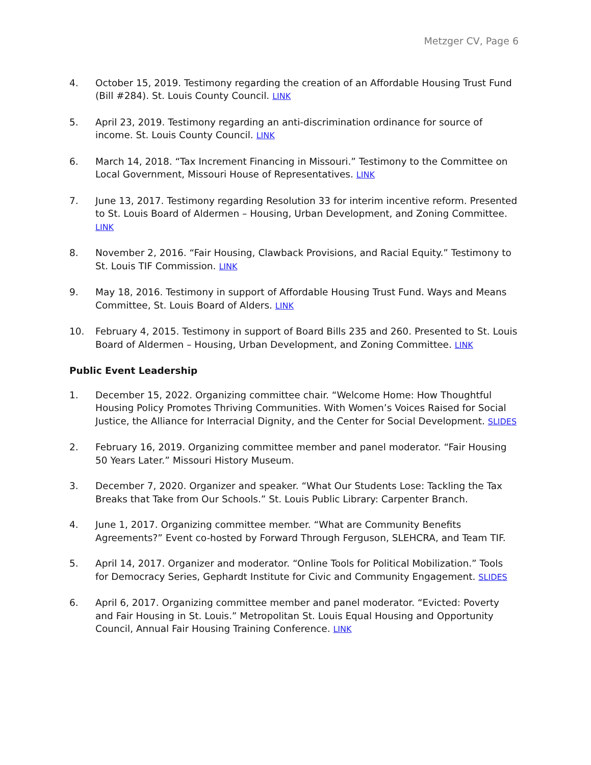Metzger CV, Page 6
4. October 15, 2019. Testimony regarding the creation of an Affordable Housing Trust Fund (Bill #284). St. Louis County Council. LINK
5. April 23, 2019. Testimony regarding an anti-discrimination ordinance for source of income. St. Louis County Council. LINK
6. March 14, 2018. “Tax Increment Financing in Missouri.” Testimony to the Committee on Local Government, Missouri House of Representatives. LINK
7. June 13, 2017. Testimony regarding Resolution 33 for interim incentive reform. Presented to St. Louis Board of Aldermen – Housing, Urban Development, and Zoning Committee. LINK
8. November 2, 2016. “Fair Housing, Clawback Provisions, and Racial Equity.” Testimony to St. Louis TIF Commission. LINK
9. May 18, 2016. Testimony in support of Affordable Housing Trust Fund. Ways and Means Committee, St. Louis Board of Alders. LINK
10. February 4, 2015. Testimony in support of Board Bills 235 and 260. Presented to St. Louis Board of Aldermen – Housing, Urban Development, and Zoning Committee. LINK
Public Event Leadership
1. December 15, 2022. Organizing committee chair. “Welcome Home: How Thoughtful Housing Policy Promotes Thriving Communities. With Women’s Voices Raised for Social Justice, the Alliance for Interracial Dignity, and the Center for Social Development. SLIDES
2. February 16, 2019. Organizing committee member and panel moderator. “Fair Housing 50 Years Later.” Missouri History Museum.
3. December 7, 2020. Organizer and speaker. “What Our Students Lose: Tackling the Tax Breaks that Take from Our Schools.” St. Louis Public Library: Carpenter Branch.
4. June 1, 2017. Organizing committee member. “What are Community Benefits Agreements?” Event co-hosted by Forward Through Ferguson, SLEHCRA, and Team TIF.
5. April 14, 2017. Organizer and moderator. “Online Tools for Political Mobilization.” Tools for Democracy Series, Gephardt Institute for Civic and Community Engagement. SLIDES
6. April 6, 2017. Organizing committee member and panel moderator. “Evicted: Poverty and Fair Housing in St. Louis.” Metropolitan St. Louis Equal Housing and Opportunity Council, Annual Fair Housing Training Conference. LINK